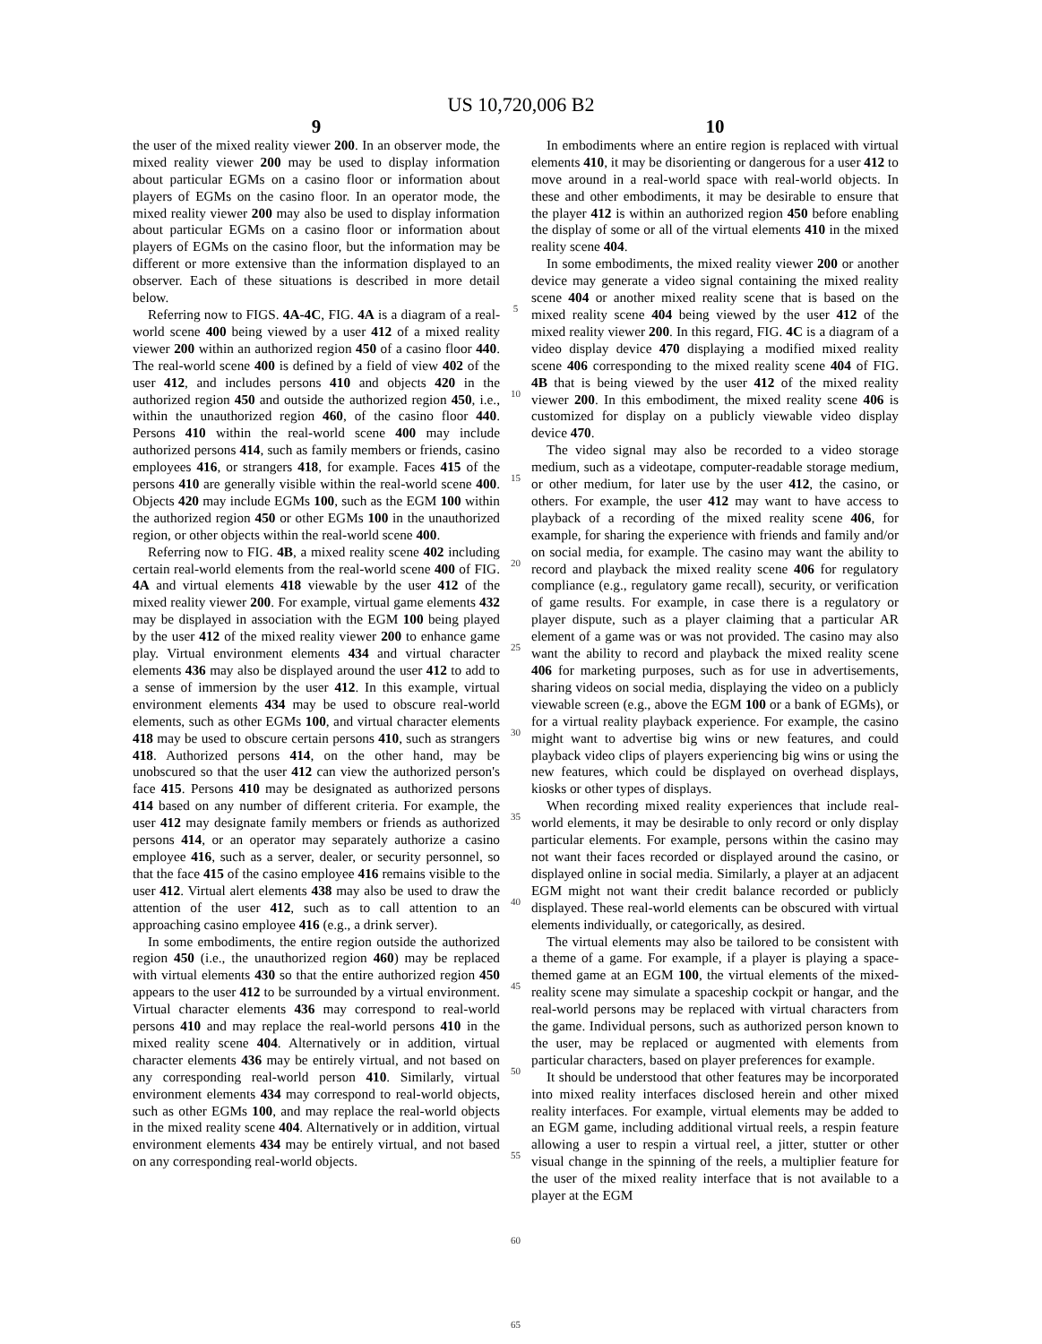US 10,720,006 B2
9
the user of the mixed reality viewer 200. In an observer mode, the mixed reality viewer 200 may be used to display information about particular EGMs on a casino floor or information about players of EGMs on the casino floor. In an operator mode, the mixed reality viewer 200 may also be used to display information about particular EGMs on a casino floor or information about players of EGMs on the casino floor, but the information may be different or more extensive than the information displayed to an observer. Each of these situations is described in more detail below.
Referring now to FIGS. 4A-4C, FIG. 4A is a diagram of a real-world scene 400 being viewed by a user 412 of a mixed reality viewer 200 within an authorized region 450 of a casino floor 440. The real-world scene 400 is defined by a field of view 402 of the user 412, and includes persons 410 and objects 420 in the authorized region 450 and outside the authorized region 450, i.e., within the unauthorized region 460, of the casino floor 440. Persons 410 within the real-world scene 400 may include authorized persons 414, such as family members or friends, casino employees 416, or strangers 418, for example. Faces 415 of the persons 410 are generally visible within the real-world scene 400. Objects 420 may include EGMs 100, such as the EGM 100 within the authorized region 450 or other EGMs 100 in the unauthorized region, or other objects within the real-world scene 400.
Referring now to FIG. 4B, a mixed reality scene 402 including certain real-world elements from the real-world scene 400 of FIG. 4A and virtual elements 418 viewable by the user 412 of the mixed reality viewer 200. For example, virtual game elements 432 may be displayed in association with the EGM 100 being played by the user 412 of the mixed reality viewer 200 to enhance game play. Virtual environment elements 434 and virtual character elements 436 may also be displayed around the user 412 to add to a sense of immersion by the user 412. In this example, virtual environment elements 434 may be used to obscure real-world elements, such as other EGMs 100, and virtual character elements 418 may be used to obscure certain persons 410, such as strangers 418. Authorized persons 414, on the other hand, may be unobscured so that the user 412 can view the authorized person's face 415. Persons 410 may be designated as authorized persons 414 based on any number of different criteria. For example, the user 412 may designate family members or friends as authorized persons 414, or an operator may separately authorize a casino employee 416, such as a server, dealer, or security personnel, so that the face 415 of the casino employee 416 remains visible to the user 412. Virtual alert elements 438 may also be used to draw the attention of the user 412, such as to call attention to an approaching casino employee 416 (e.g., a drink server).
In some embodiments, the entire region outside the authorized region 450 (i.e., the unauthorized region 460) may be replaced with virtual elements 430 so that the entire authorized region 450 appears to the user 412 to be surrounded by a virtual environment. Virtual character elements 436 may correspond to real-world persons 410 and may replace the real-world persons 410 in the mixed reality scene 404. Alternatively or in addition, virtual character elements 436 may be entirely virtual, and not based on any corresponding real-world person 410. Similarly, virtual environment elements 434 may correspond to real-world objects, such as other EGMs 100, and may replace the real-world objects in the mixed reality scene 404. Alternatively or in addition, virtual environment elements 434 may be entirely virtual, and not based on any corresponding real-world objects.
5
10
15
20
25
30
35
40
45
50
55
60
65
10
In embodiments where an entire region is replaced with virtual elements 410, it may be disorienting or dangerous for a user 412 to move around in a real-world space with real-world objects. In these and other embodiments, it may be desirable to ensure that the player 412 is within an authorized region 450 before enabling the display of some or all of the virtual elements 410 in the mixed reality scene 404.
In some embodiments, the mixed reality viewer 200 or another device may generate a video signal containing the mixed reality scene 404 or another mixed reality scene that is based on the mixed reality scene 404 being viewed by the user 412 of the mixed reality viewer 200. In this regard, FIG. 4C is a diagram of a video display device 470 displaying a modified mixed reality scene 406 corresponding to the mixed reality scene 404 of FIG. 4B that is being viewed by the user 412 of the mixed reality viewer 200. In this embodiment, the mixed reality scene 406 is customized for display on a publicly viewable video display device 470.
The video signal may also be recorded to a video storage medium, such as a videotape, computer-readable storage medium, or other medium, for later use by the user 412, the casino, or others. For example, the user 412 may want to have access to playback of a recording of the mixed reality scene 406, for example, for sharing the experience with friends and family and/or on social media, for example. The casino may want the ability to record and playback the mixed reality scene 406 for regulatory compliance (e.g., regulatory game recall), security, or verification of game results. For example, in case there is a regulatory or player dispute, such as a player claiming that a particular AR element of a game was or was not provided. The casino may also want the ability to record and playback the mixed reality scene 406 for marketing purposes, such as for use in advertisements, sharing videos on social media, displaying the video on a publicly viewable screen (e.g., above the EGM 100 or a bank of EGMs), or for a virtual reality playback experience. For example, the casino might want to advertise big wins or new features, and could playback video clips of players experiencing big wins or using the new features, which could be displayed on overhead displays, kiosks or other types of displays.
When recording mixed reality experiences that include real-world elements, it may be desirable to only record or only display particular elements. For example, persons within the casino may not want their faces recorded or displayed around the casino, or displayed online in social media. Similarly, a player at an adjacent EGM might not want their credit balance recorded or publicly displayed. These real-world elements can be obscured with virtual elements individually, or categorically, as desired.
The virtual elements may also be tailored to be consistent with a theme of a game. For example, if a player is playing a space-themed game at an EGM 100, the virtual elements of the mixed-reality scene may simulate a spaceship cockpit or hangar, and the real-world persons may be replaced with virtual characters from the game. Individual persons, such as authorized person known to the user, may be replaced or augmented with elements from particular characters, based on player preferences for example.
It should be understood that other features may be incorporated into mixed reality interfaces disclosed herein and other mixed reality interfaces. For example, virtual elements may be added to an EGM game, including additional virtual reels, a respin feature allowing a user to respin a virtual reel, a jitter, stutter or other visual change in the spinning of the reels, a multiplier feature for the user of the mixed reality interface that is not available to a player at the EGM